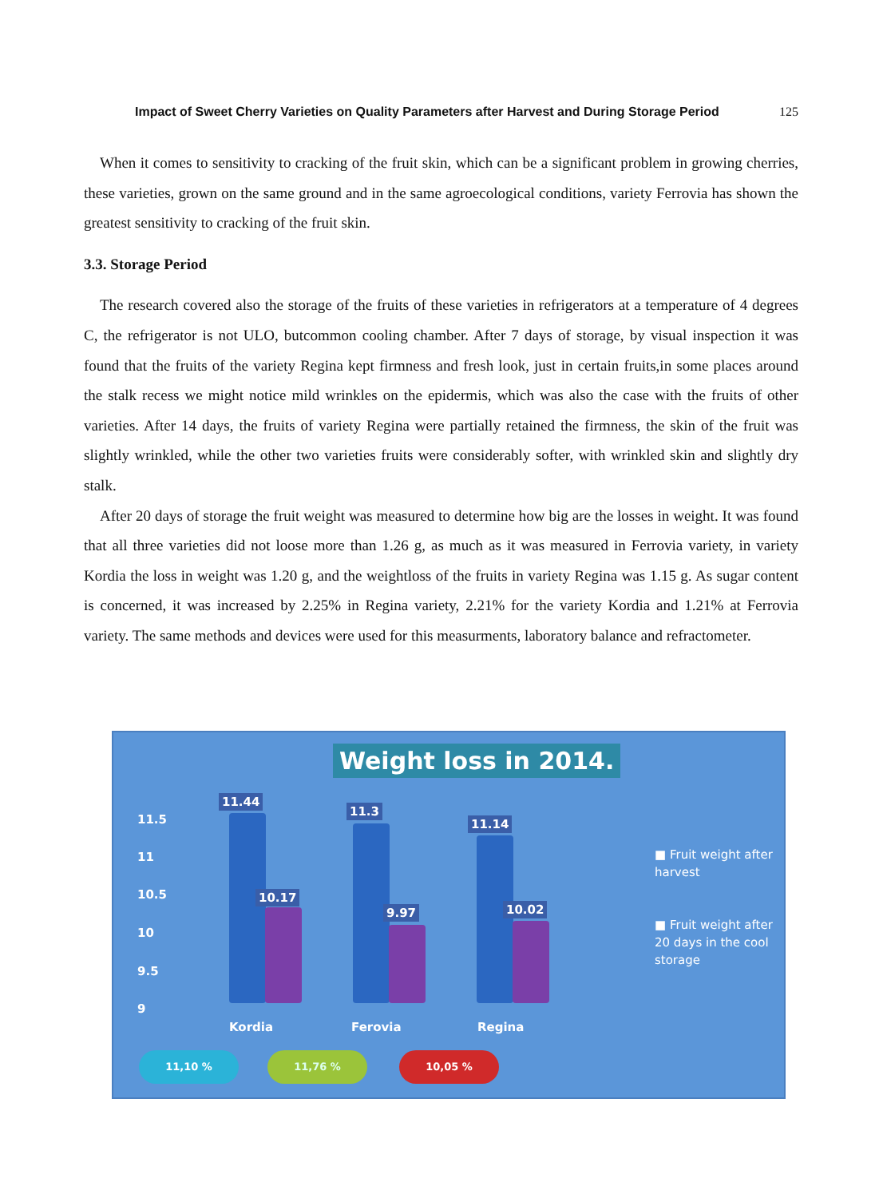Impact of Sweet Cherry Varieties on Quality Parameters after Harvest and During Storage Period 125
When it comes to sensitivity to cracking of the fruit skin, which can be a significant problem in growing cherries, these varieties, grown on the same ground and in the same agroecological conditions, variety Ferrovia has shown the greatest sensitivity to cracking of the fruit skin.
3.3. Storage Period
The research covered also the storage of the fruits of these varieties in refrigerators at a temperature of 4 degrees C, the refrigerator is not ULO, butcommon cooling chamber. After 7 days of storage, by visual inspection it was found that the fruits of the variety Regina kept firmness and fresh look, just in certain fruits,in some places around the stalk recess we might notice mild wrinkles on the epidermis, which was also the case with the fruits of other varieties. After 14 days, the fruits of variety Regina were partially retained the firmness, the skin of the fruit was slightly wrinkled, while the other two varieties fruits were considerably softer, with wrinkled skin and slightly dry stalk.
After 20 days of storage the fruit weight was measured to determine how big are the losses in weight. It was found that all three varieties did not loose more than 1.26 g, as much as it was measured in Ferrovia variety, in variety Kordia the loss in weight was 1.20 g, and the weightloss of the fruits in variety Regina was 1.15 g. As sugar content is concerned, it was increased by 2.25% in Regina variety, 2.21% for the variety Kordia and 1.21% at Ferrovia variety. The same methods and devices were used for this measurments, laboratory balance and refractometer.
Weight loss in 2014.
11.5
11
10.5
10
9.5
9
11.44
10.17
11.3
9.97
11.14
10.02
Kordia Ferovia Regina
■ Fruit weight after harvest
■ Fruit weight after 20 days in the cool storage
11,10 % 11,76 % 10,05 %